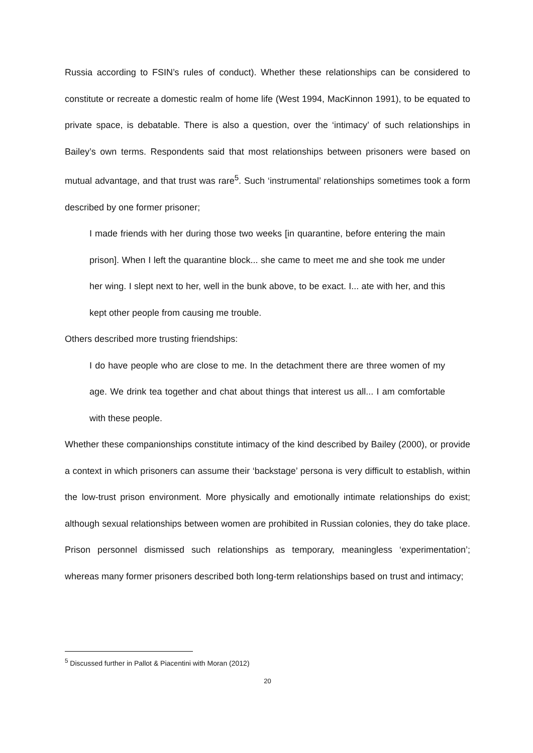Russia according to FSIN’s rules of conduct). Whether these relationships can be considered to constitute or recreate a domestic realm of home life (West 1994, MacKinnon 1991), to be equated to private space, is debatable. There is also a question, over the ‘intimacy’ of such relationships in Bailey’s own terms. Respondents said that most relationships between prisoners were based on mutual advantage, and that trust was rare<sup>5</sup>. Such ‘instrumental’ relationships sometimes took a form described by one former prisoner;
I made friends with her during those two weeks [in quarantine, before entering the main prison]. When I left the quarantine block... she came to meet me and she took me under her wing. I slept next to her, well in the bunk above, to be exact. I... ate with her, and this kept other people from causing me trouble.
Others described more trusting friendships:
I do have people who are close to me. In the detachment there are three women of my age. We drink tea together and chat about things that interest us all... I am comfortable with these people.
Whether these companionships constitute intimacy of the kind described by Bailey (2000), or provide a context in which prisoners can assume their ‘backstage’ persona is very difficult to establish, within the low-trust prison environment. More physically and emotionally intimate relationships do exist; although sexual relationships between women are prohibited in Russian colonies, they do take place. Prison personnel dismissed such relationships as temporary, meaningless ‘experimentation’; whereas many former prisoners described both long-term relationships based on trust and intimacy;
<sup>5</sup> Discussed further in Pallot & Piacentini with Moran (2012)
20